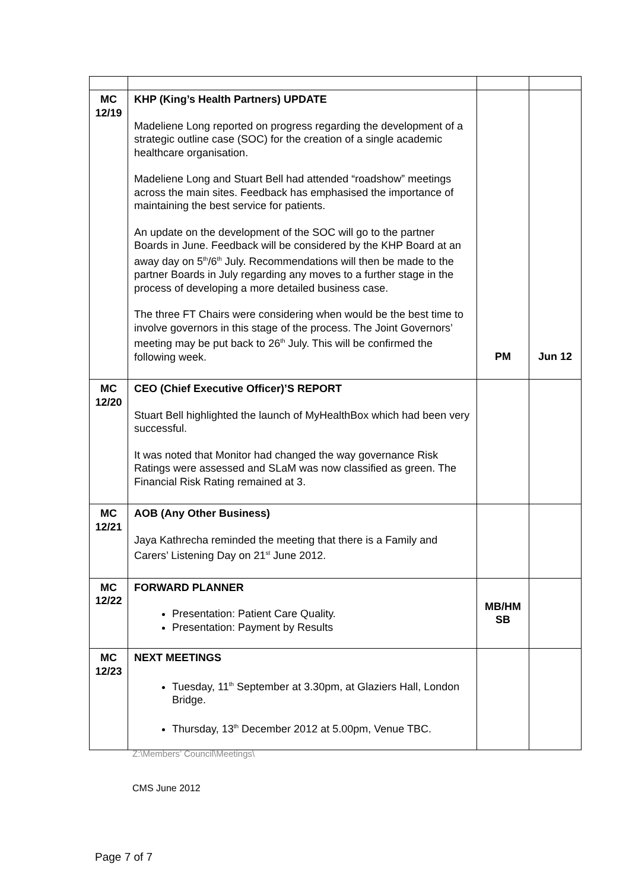| MC 12/19 | KHP (King’s Health Partners) UPDATE Madeliene Long reported on progress regarding the development of a strategic outline case (SOC) for the creation of a single academic healthcare organisation. Madeliene Long and Stuart Bell had attended “roadshow” meetings across the main sites. Feedback has emphasised the importance of maintaining the best service for patients. An update on the development of the SOC will go to the partner Boards in June. Feedback will be considered by the KHP Board at an away day on 5<sup>th</sup>/6<sup>th</sup> July. Recommendations will then be made to the partner Boards in July regarding any moves to a further stage in the process of developing a more detailed business case. The three FT Chairs were considering when would be the best time to involve governors in this stage of the process. The Joint Governors’ meeting may be put back to 26<sup>th</sup> July. This will be confirmed the following week. | PM | Jun 12 |
| MC 12/20 | CEO (Chief Executive Officer)’S REPORT Stuart Bell highlighted the launch of MyHealthBox which had been very successful. It was noted that Monitor had changed the way governance Risk Ratings were assessed and SLaM was now classified as green. The Financial Risk Rating remained at 3. | | |
| MC 12/21 | AOB (Any Other Business) Jaya Kathrecha reminded the meeting that there is a Family and Carers’ Listening Day on 21<sup>st</sup> June 2012. | | |
| MC 12/22 | FORWARD PLANNER Presentation: Patient Care Quality. Presentation: Payment by Results | MB/HM SB | |
| MC 12/23 | NEXT MEETINGS Tuesday, 11<sup>th</sup> September at 3.30pm, at Glaziers Hall, London Bridge. Thursday, 13<sup>th</sup> December 2012 at 5.00pm, Venue TBC. | | |
Z:\Members’ Council\Meetings\
CMS June 2012
Page 7 of 7